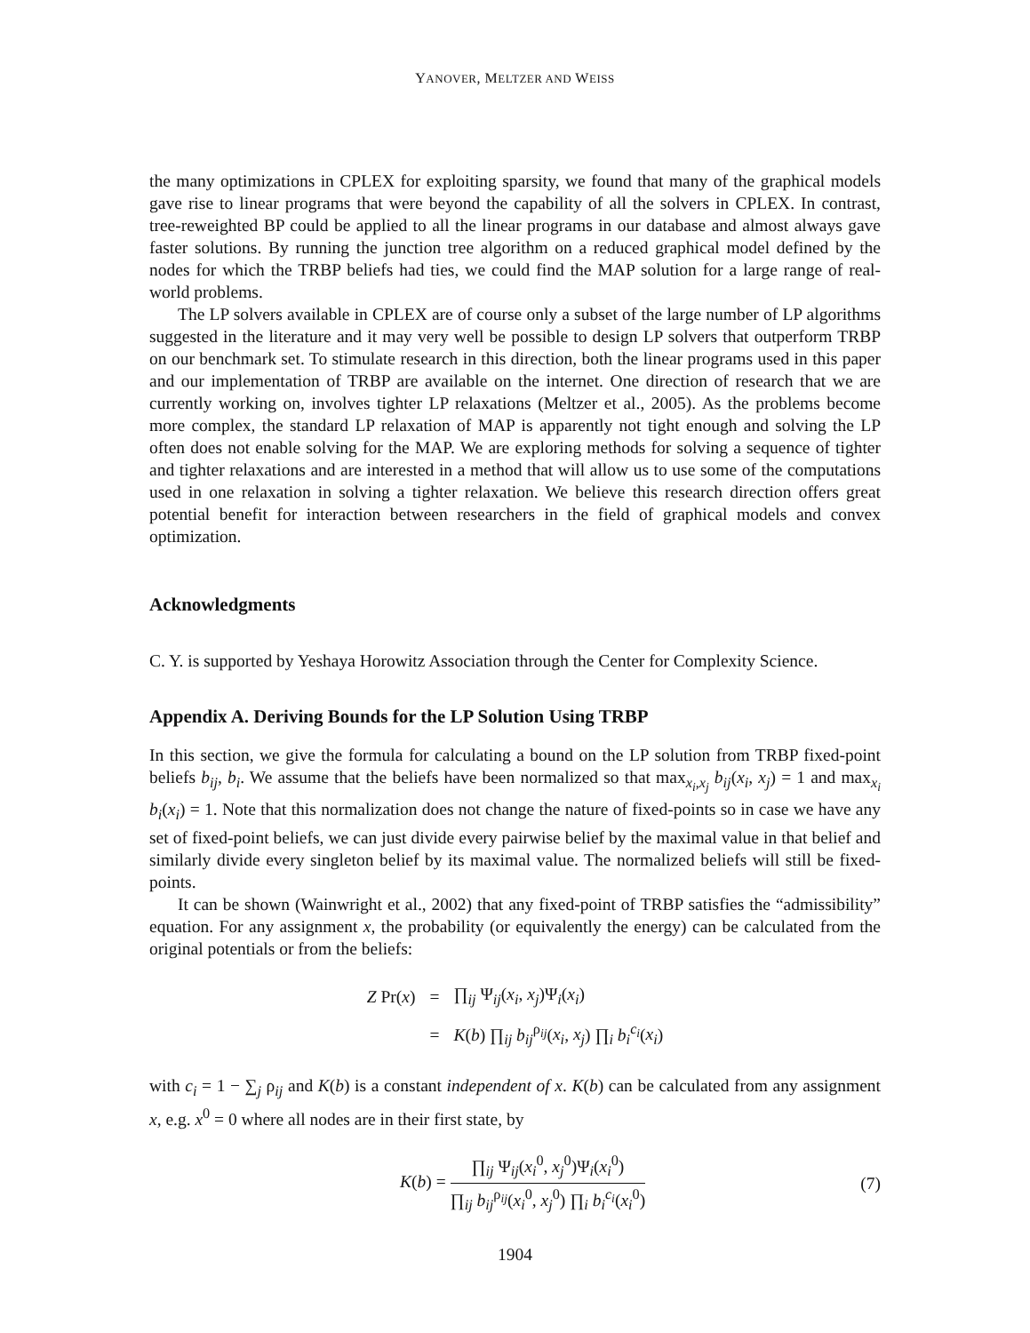YANOVER, MELTZER AND WEISS
the many optimizations in CPLEX for exploiting sparsity, we found that many of the graphical models gave rise to linear programs that were beyond the capability of all the solvers in CPLEX. In contrast, tree-reweighted BP could be applied to all the linear programs in our database and almost always gave faster solutions. By running the junction tree algorithm on a reduced graphical model defined by the nodes for which the TRBP beliefs had ties, we could find the MAP solution for a large range of real-world problems.
The LP solvers available in CPLEX are of course only a subset of the large number of LP algorithms suggested in the literature and it may very well be possible to design LP solvers that outperform TRBP on our benchmark set. To stimulate research in this direction, both the linear programs used in this paper and our implementation of TRBP are available on the internet. One direction of research that we are currently working on, involves tighter LP relaxations (Meltzer et al., 2005). As the problems become more complex, the standard LP relaxation of MAP is apparently not tight enough and solving the LP often does not enable solving for the MAP. We are exploring methods for solving a sequence of tighter and tighter relaxations and are interested in a method that will allow us to use some of the computations used in one relaxation in solving a tighter relaxation. We believe this research direction offers great potential benefit for interaction between researchers in the field of graphical models and convex optimization.
Acknowledgments
C. Y. is supported by Yeshaya Horowitz Association through the Center for Complexity Science.
Appendix A. Deriving Bounds for the LP Solution Using TRBP
In this section, we give the formula for calculating a bound on the LP solution from TRBP fixed-point beliefs b<sub>ij</sub>, b<sub>i</sub>. We assume that the beliefs have been normalized so that max<sub>x<sub>i</sub>,x<sub>j</sub></sub> b<sub>ij</sub>(x<sub>i</sub>, x<sub>j</sub>) = 1 and max<sub>x<sub>i</sub></sub> b<sub>i</sub>(x<sub>i</sub>) = 1. Note that this normalization does not change the nature of fixed-points so in case we have any set of fixed-point beliefs, we can just divide every pairwise belief by the maximal value in that belief and similarly divide every singleton belief by its maximal value. The normalized beliefs will still be fixed-points.
It can be shown (Wainwright et al., 2002) that any fixed-point of TRBP satisfies the “admissibility” equation. For any assignment x, the probability (or equivalently the energy) can be calculated from the original potentials or from the beliefs:
| Z Pr( x ) | = | ∏<sub>ij</sub> Ψ<sub>ij</sub>( x<sub>i</sub> , x<sub>j</sub> )Ψ<sub>i</sub>( x<sub>i</sub> ) |
| | = | K ( b ) ∏<sub>ij</sub> b<sub>ij</sub><sup>ρ<sub>ij</sub></sup>( x<sub>i</sub> , x<sub>j</sub> ) ∏<sub>i</sub> b<sub>i</sub><sup>c<sub>i</sub></sup>( x<sub>i</sub> ) |
with c<sub>i</sub> = 1 − ∑<sub>j</sub> ρ<sub>ij</sub> and K(b) is a constant independent of x. K(b) can be calculated from any assignment x, e.g. x<sup>0</sup> = 0 where all nodes are in their first state, by
K(b) =
∏<sub>ij</sub> Ψ<sub>ij</sub>(x<sub>i</sub><sup>0</sup>, x<sub>j</sub><sup>0</sup>)Ψ<sub>i</sub>(x<sub>i</sub><sup>0</sup>)
∏<sub>ij</sub> b<sub>ij</sub><sup>ρ<sub>ij</sub></sup>(x<sub>i</sub><sup>0</sup>, x<sub>j</sub><sup>0</sup>) ∏<sub>i</sub> b<sub>i</sub><sup>c<sub>i</sub></sup>(x<sub>i</sub><sup>0</sup>)
(7)
1904